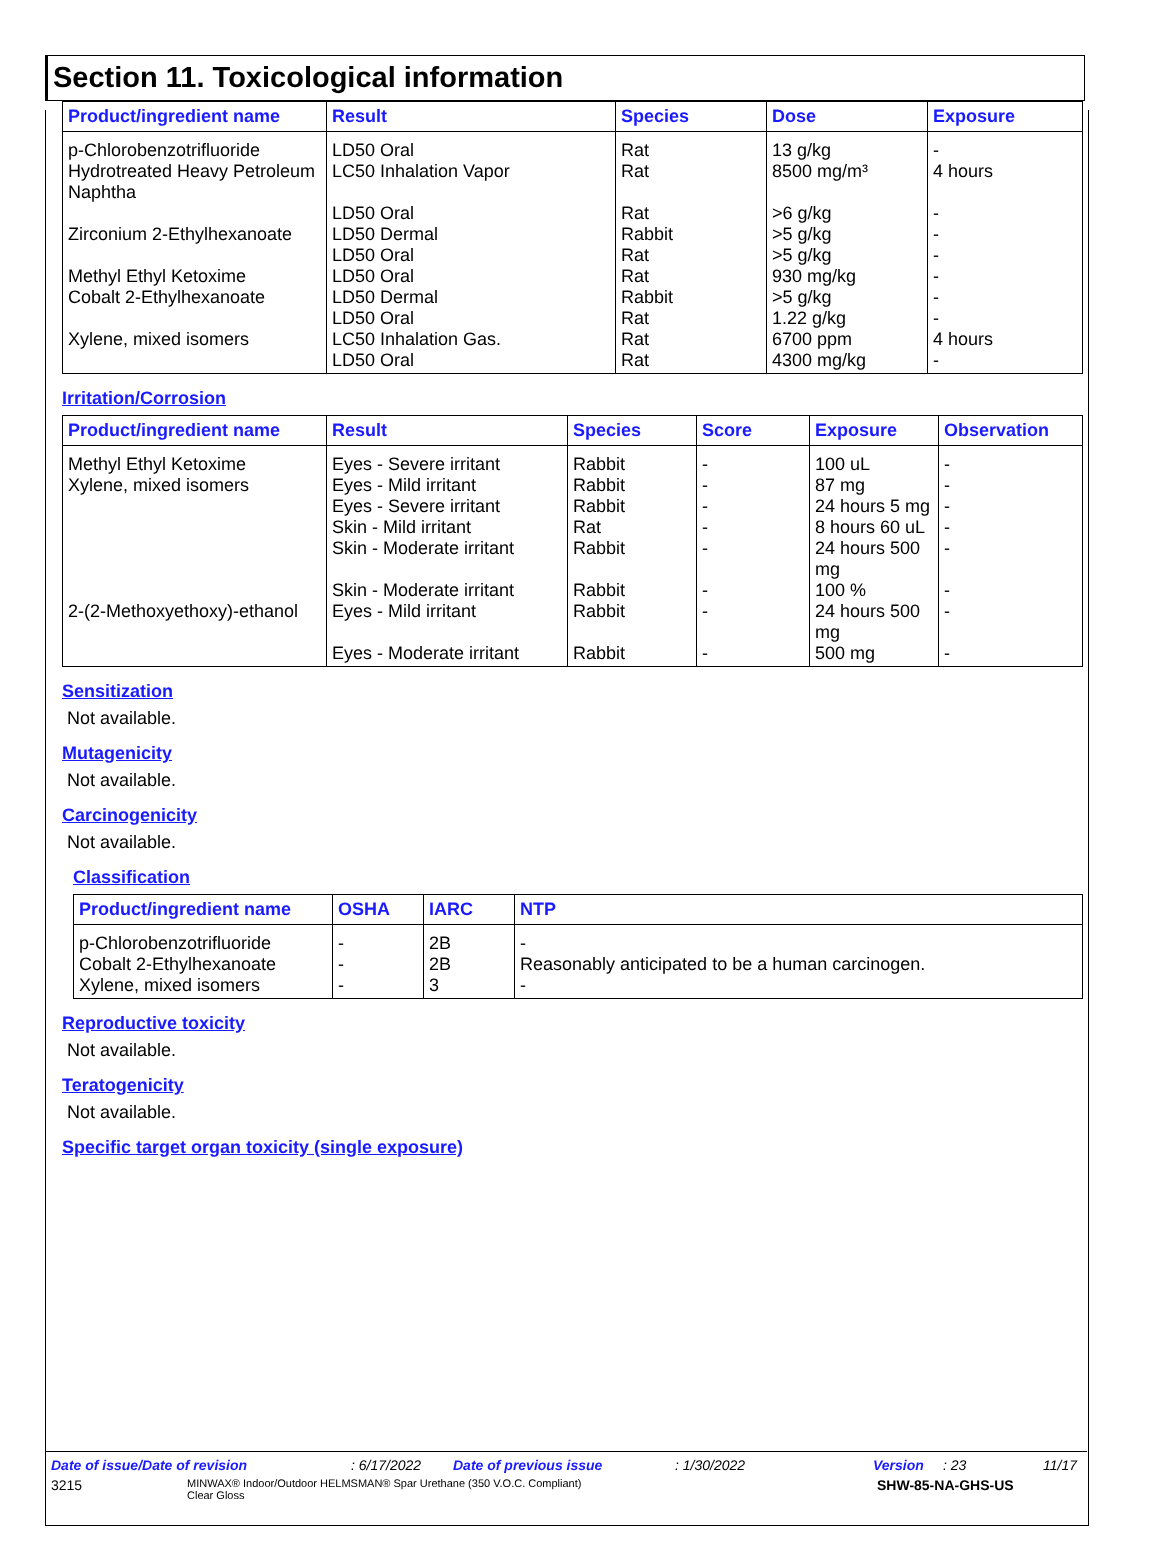Section 11. Toxicological information
| Product/ingredient name | Result | Species | Dose | Exposure |
| --- | --- | --- | --- | --- |
| p-Chlorobenzotrifluoride | LD50 Oral | Rat | 13 g/kg | - |
| Hydrotreated Heavy Petroleum Naphtha | LC50 Inhalation Vapor | Rat | 8500 mg/m³ | 4 hours |
| | LD50 Oral | Rat | >6 g/kg | - |
| Zirconium 2-Ethylhexanoate | LD50 Dermal | Rabbit | >5 g/kg | - |
| | LD50 Oral | Rat | >5 g/kg | - |
| Methyl Ethyl Ketoxime | LD50 Oral | Rat | 930 mg/kg | - |
| Cobalt 2-Ethylhexanoate | LD50 Dermal | Rabbit | >5 g/kg | - |
| | LD50 Oral | Rat | 1.22 g/kg | - |
| Xylene, mixed isomers | LC50 Inhalation Gas. | Rat | 6700 ppm | 4 hours |
| | LD50 Oral | Rat | 4300 mg/kg | - |
Irritation/Corrosion
| Product/ingredient name | Result | Species | Score | Exposure | Observation |
| --- | --- | --- | --- | --- | --- |
| Methyl Ethyl Ketoxime | Eyes - Severe irritant | Rabbit | - | 100 uL | - |
| Xylene, mixed isomers | Eyes - Mild irritant | Rabbit | - | 87 mg | - |
| | Eyes - Severe irritant | Rabbit | - | 24 hours 5 mg | - |
| | Skin - Mild irritant | Rat | - | 8 hours 60 uL | - |
| | Skin - Moderate irritant | Rabbit | - | 24 hours 500 mg | - |
| | Skin - Moderate irritant | Rabbit | - | 100 % | - |
| 2-(2-Methoxyethoxy)-ethanol | Eyes - Mild irritant | Rabbit | - | 24 hours 500 mg | - |
| | Eyes - Moderate irritant | Rabbit | - | 500 mg | - |
Sensitization
Not available.
Mutagenicity
Not available.
Carcinogenicity
Not available.
Classification
| Product/ingredient name | OSHA | IARC | NTP |
| --- | --- | --- | --- |
| p-Chlorobenzotrifluoride | - | 2B | - |
| Cobalt 2-Ethylhexanoate | - | 2B | Reasonably anticipated to be a human carcinogen. |
| Xylene, mixed isomers | - | 3 | - |
Reproductive toxicity
Not available.
Teratogenicity
Not available.
Specific target organ toxicity (single exposure)
Date of issue/Date of revision: 6/17/2022 Date of previous issue: 1/30/2022 Version: 23 11/17
3215 MINWAX® Indoor/Outdoor HELMSMAN® Spar Urethane (350 V.O.C. Compliant)
Clear Gloss SHW-85-NA-GHS-US